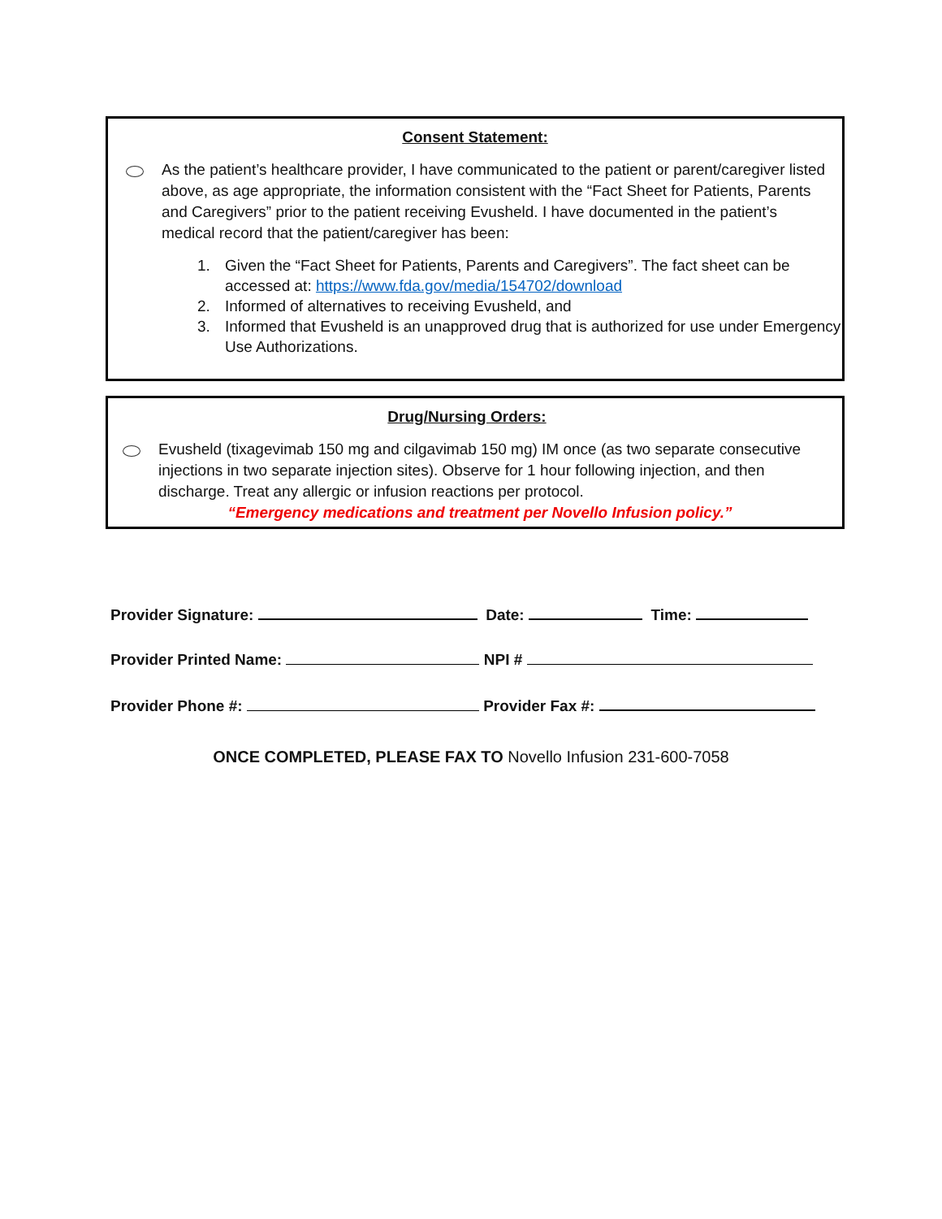Consent Statement:
As the patient’s healthcare provider, I have communicated to the patient or parent/caregiver listed above, as age appropriate, the information consistent with the “Fact Sheet for Patients, Parents and Caregivers” prior to the patient receiving Evusheld. I have documented in the patient’s medical record that the patient/caregiver has been:
1. Given the “Fact Sheet for Patients, Parents and Caregivers”. The fact sheet can be accessed at: https://www.fda.gov/media/154702/download
2. Informed of alternatives to receiving Evusheld, and
3. Informed that Evusheld is an unapproved drug that is authorized for use under Emergency Use Authorizations.
Drug/Nursing Orders:
Evusheld (tixagevimab 150 mg and cilgavimab 150 mg) IM once (as two separate consecutive injections in two separate injection sites). Observe for 1 hour following injection, and then discharge. Treat any allergic or infusion reactions per protocol.
“Emergency medications and treatment per Novello Infusion policy.”
Provider Signature: Date: Time:
Provider Printed Name: NPI #
Provider Phone #: Provider Fax #:
ONCE COMPLETED, PLEASE FAX TO Novello Infusion 231-600-7058